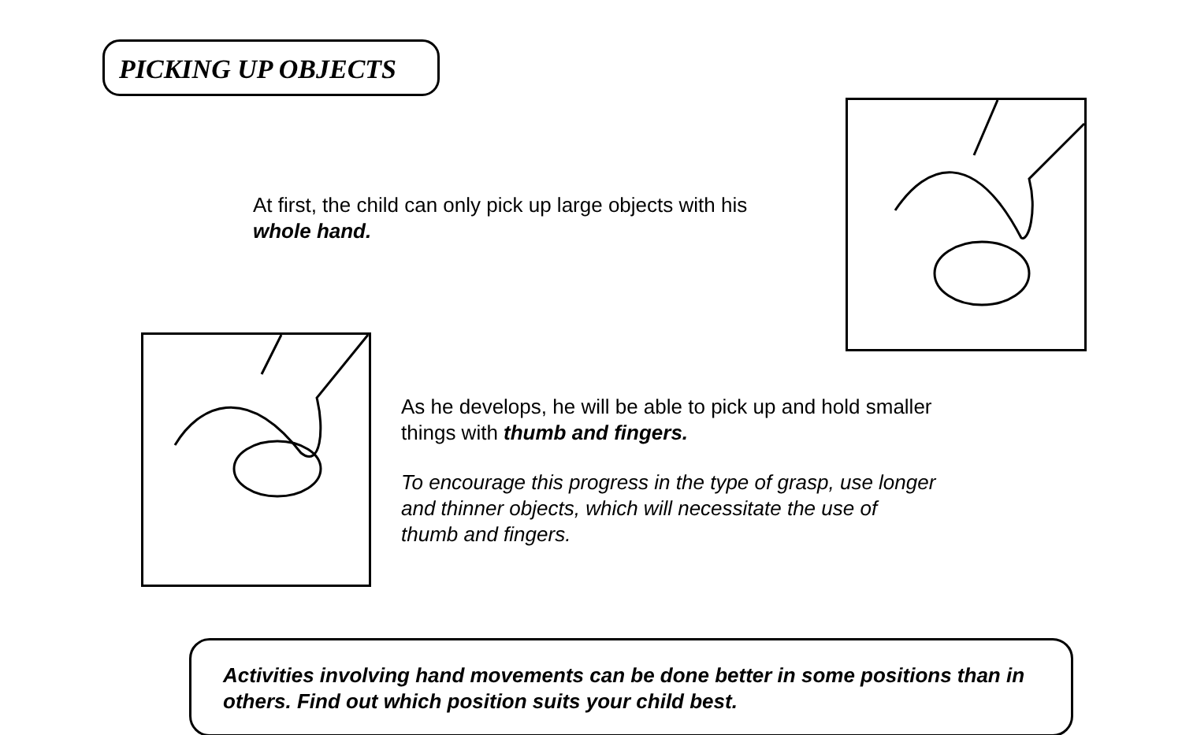PICKING UP OBJECTS
At first, the child can only pick up large objects with his whole hand.
As he develops, he will be able to pick up and hold smaller things with thumb and fingers.
To encourage this progress in the type of grasp, use longer and thinner objects, which will necessitate the use of thumb and fingers.
Activities involving hand movements can be done better in some positions than in others. Find out which position suits your child best.